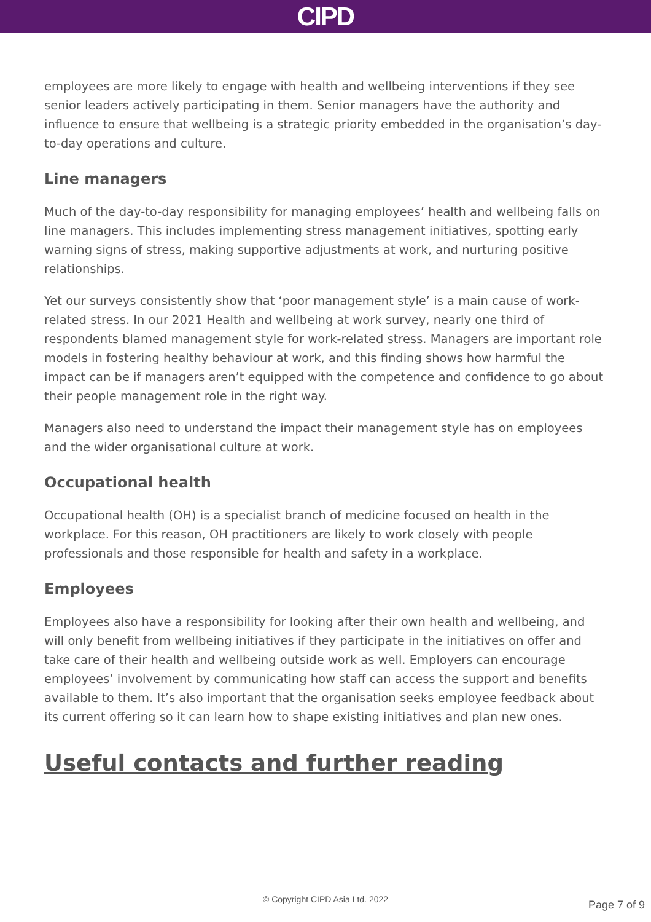CIPD
employees are more likely to engage with health and wellbeing interventions if they see senior leaders actively participating in them. Senior managers have the authority and influence to ensure that wellbeing is a strategic priority embedded in the organisation’s day-to-day operations and culture.
Line managers
Much of the day-to-day responsibility for managing employees’ health and wellbeing falls on line managers. This includes implementing stress management initiatives, spotting early warning signs of stress, making supportive adjustments at work, and nurturing positive relationships.
Yet our surveys consistently show that ‘poor management style’ is a main cause of work-related stress. In our 2021 Health and wellbeing at work survey, nearly one third of respondents blamed management style for work-related stress. Managers are important role models in fostering healthy behaviour at work, and this finding shows how harmful the impact can be if managers aren’t equipped with the competence and confidence to go about their people management role in the right way.
Managers also need to understand the impact their management style has on employees and the wider organisational culture at work.
Occupational health
Occupational health (OH) is a specialist branch of medicine focused on health in the workplace. For this reason, OH practitioners are likely to work closely with people professionals and those responsible for health and safety in a workplace.
Employees
Employees also have a responsibility for looking after their own health and wellbeing, and will only benefit from wellbeing initiatives if they participate in the initiatives on offer and take care of their health and wellbeing outside work as well. Employers can encourage employees’ involvement by communicating how staff can access the support and benefits available to them. It’s also important that the organisation seeks employee feedback about its current offering so it can learn how to shape existing initiatives and plan new ones.
Useful contacts and further reading
© Copyright CIPD Asia Ltd. 2022 Page 7 of 9